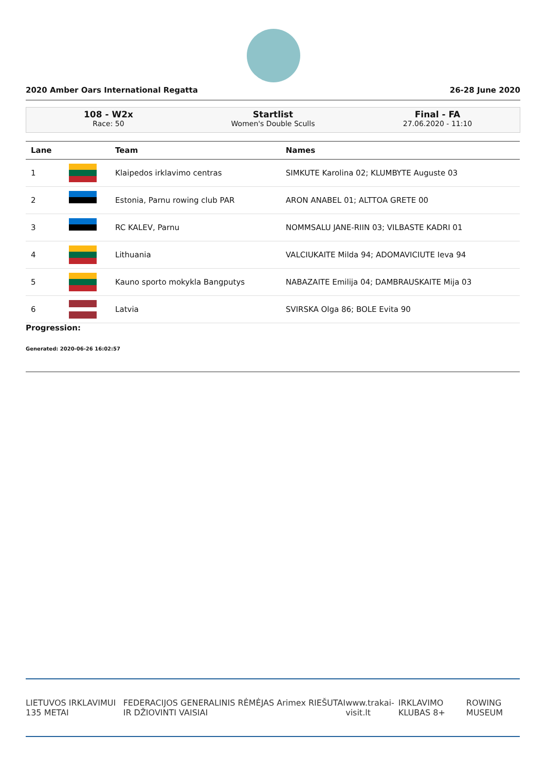2020 Amber Oars International Regatta 26-28 June 2020
108 - W2x
Race: 50
Startlist
Women's Double Sculls
Final - FA
27.06.2020 - 11:10
| Lane | | Team | Names |
| --- | --- | --- | --- |
| 1 | | Klaipedos irklavimo centras | SIMKUTE Karolina 02; KLUMBYTE Auguste 03 |
| 2 | | Estonia, Parnu rowing club PAR | ARON ANABEL 01; ALTTOA GRETE 00 |
| 3 | | RC KALEV, Parnu | NOMMSALU JANE-RIIN 03; VILBASTE KADRI 01 |
| 4 | | Lithuania | VALCIUKAITE Milda 94; ADOMAVICIUTE Ieva 94 |
| 5 | | Kauno sporto mokykla Bangputys | NABAZAITE Emilija 04; DAMBRAUSKAITE Mija 03 |
| 6 | | Latvia | SVIRSKA Olga 86; BOLE Evita 90 |
Progression:
Generated: 2020-06-26 16:02:57
LIETUVOS IRKLAVIMUI 135 METAI FEDERACIJOS GENERALINIS RĖMĖJAS Arimex RIEŠUTAI IR DŽIOVINTI VAISIAI www.trakai-visit.lt IRKLAVIMO KLUBAS 8+ ROWING MUSEUM